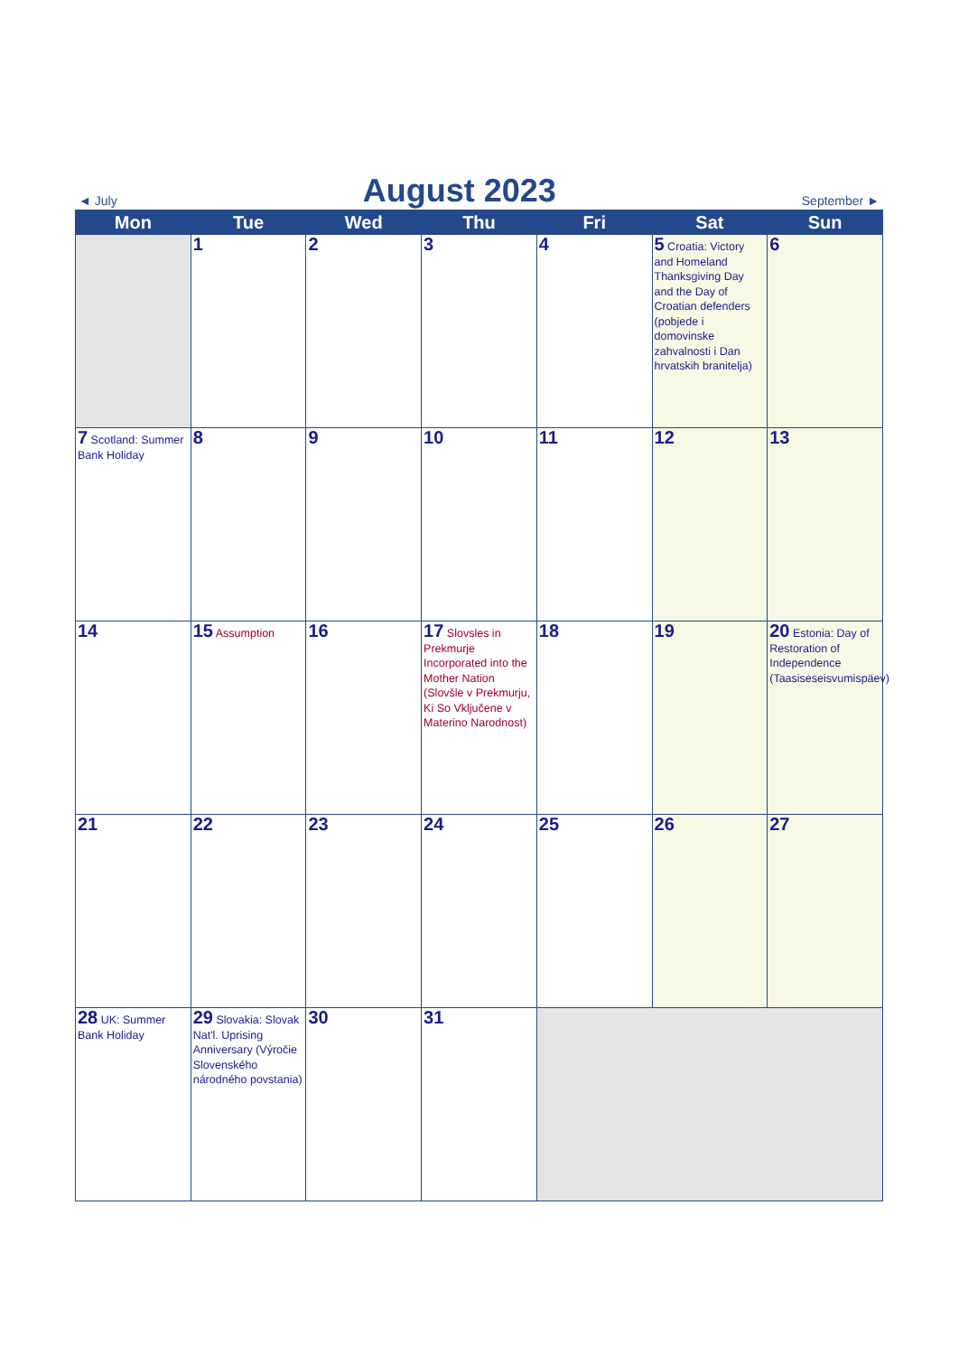◄ July
August 2023
September ►
| Mon | Tue | Wed | Thu | Fri | Sat | Sun |
| --- | --- | --- | --- | --- | --- | --- |
| | 1 | 2 | 3 | 4 | 5 Croatia: Victory and Homeland Thanksgiving Day and the Day of Croatian defenders (pobjede i domovinske zahvalnosti i Dan hrvatskih branitelja) | 6 |
| 7 Scotland: Summer Bank Holiday | 8 | 9 | 10 | 11 | 12 | 13 |
| 14 | 15 Assumption | 16 | 17 Slovsles in Prekmurje Incorporated into the Mother Nation (Slovšle v Prekmurju, Ki So Vključene v Materino Narodnost) | 18 | 19 | 20 Estonia: Day of Restoration of Independence (Taasiseseisvumispäev) |
| 21 | 22 | 23 | 24 | 25 | 26 | 27 |
| 28 UK: Summer Bank Holiday | 29 Slovakia: Slovak Nat'l. Uprising Anniversary (Výročie Slovenského národného povstania) | 30 | 31 | | | |